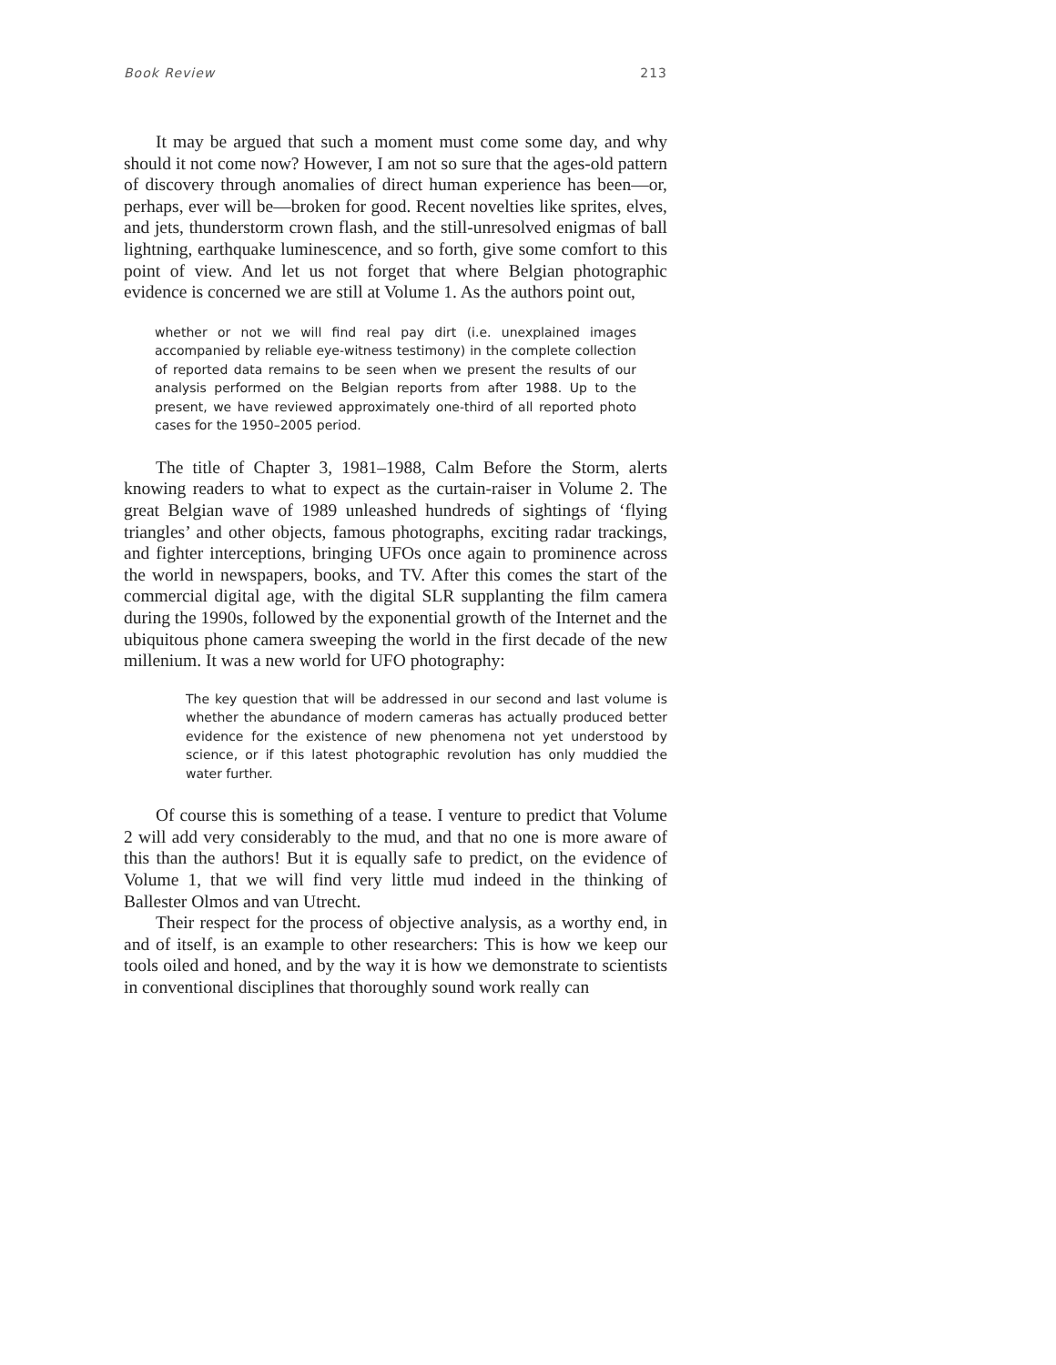Book Review 213
It may be argued that such a moment must come some day, and why should it not come now? However, I am not so sure that the ages-old pattern of discovery through anomalies of direct human experience has been—or, perhaps, ever will be—broken for good. Recent novelties like sprites, elves, and jets, thunderstorm crown flash, and the still-unresolved enigmas of ball lightning, earthquake luminescence, and so forth, give some comfort to this point of view. And let us not forget that where Belgian photographic evidence is concerned we are still at Volume 1. As the authors point out,
whether or not we will find real pay dirt (i.e. unexplained images accompanied by reliable eye-witness testimony) in the complete collection of reported data remains to be seen when we present the results of our analysis performed on the Belgian reports from after 1988. Up to the present, we have reviewed approximately one-third of all reported photo cases for the 1950–2005 period.
The title of Chapter 3, 1981–1988, Calm Before the Storm, alerts knowing readers to what to expect as the curtain-raiser in Volume 2. The great Belgian wave of 1989 unleashed hundreds of sightings of ‘flying triangles’ and other objects, famous photographs, exciting radar trackings, and fighter interceptions, bringing UFOs once again to prominence across the world in newspapers, books, and TV. After this comes the start of the commercial digital age, with the digital SLR supplanting the film camera during the 1990s, followed by the exponential growth of the Internet and the ubiquitous phone camera sweeping the world in the first decade of the new millenium. It was a new world for UFO photography:
The key question that will be addressed in our second and last volume is whether the abundance of modern cameras has actually produced better evidence for the existence of new phenomena not yet understood by science, or if this latest photographic revolution has only muddied the water further.
Of course this is something of a tease. I venture to predict that Volume 2 will add very considerably to the mud, and that no one is more aware of this than the authors! But it is equally safe to predict, on the evidence of Volume 1, that we will find very little mud indeed in the thinking of Ballester Olmos and van Utrecht.
Their respect for the process of objective analysis, as a worthy end, in and of itself, is an example to other researchers: This is how we keep our tools oiled and honed, and by the way it is how we demonstrate to scientists in conventional disciplines that thoroughly sound work really can